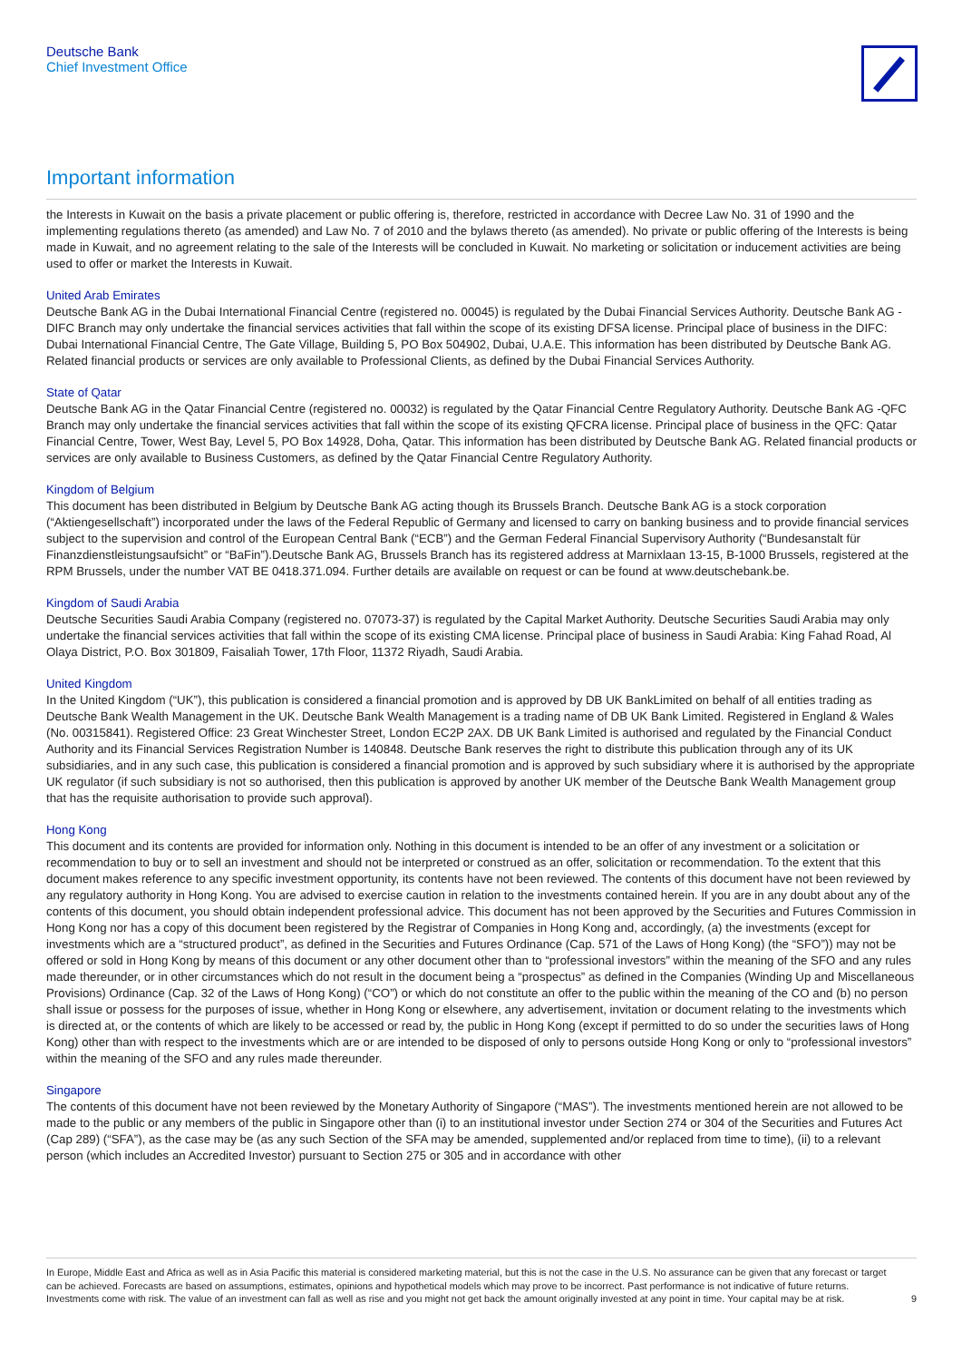Deutsche Bank
Chief Investment Office
Important information
the Interests in Kuwait on the basis a private placement or public offering is, therefore, restricted in accordance with Decree Law No. 31 of 1990 and the implementing regulations thereto (as amended) and Law No. 7 of 2010 and the bylaws thereto (as amended). No private or public offering of the Interests is being made in Kuwait, and no agreement relating to the sale of the Interests will be concluded in Kuwait. No marketing or solicitation or inducement activities are being used to offer or market the Interests in Kuwait.
United Arab Emirates
Deutsche Bank AG in the Dubai International Financial Centre (registered no. 00045) is regulated by the Dubai Financial Services Authority. Deutsche Bank AG -DIFC Branch may only undertake the financial services activities that fall within the scope of its existing DFSA license. Principal place of business in the DIFC: Dubai International Financial Centre, The Gate Village, Building 5, PO Box 504902, Dubai, U.A.E. This information has been distributed by Deutsche Bank AG. Related financial products or services are only available to Professional Clients, as defined by the Dubai Financial Services Authority.
State of Qatar
Deutsche Bank AG in the Qatar Financial Centre (registered no. 00032) is regulated by the Qatar Financial Centre Regulatory Authority. Deutsche Bank AG -QFC Branch may only undertake the financial services activities that fall within the scope of its existing QFCRA license. Principal place of business in the QFC: Qatar Financial Centre, Tower, West Bay, Level 5, PO Box 14928, Doha, Qatar. This information has been distributed by Deutsche Bank AG. Related financial products or services are only available to Business Customers, as defined by the Qatar Financial Centre Regulatory Authority.
Kingdom of Belgium
This document has been distributed in Belgium by Deutsche Bank AG acting though its Brussels Branch. Deutsche Bank AG is a stock corporation (“Aktiengesellschaft”) incorporated under the laws of the Federal Republic of Germany and licensed to carry on banking business and to provide financial services subject to the supervision and control of the European Central Bank (“ECB”) and the German Federal Financial Supervisory Authority (“Bundesanstalt für Finanzdienstleistungsaufsicht” or “BaFin”).Deutsche Bank AG, Brussels Branch has its registered address at Marnixlaan 13-15, B-1000 Brussels, registered at the RPM Brussels, under the number VAT BE 0418.371.094. Further details are available on request or can be found at www.deutschebank.be.
Kingdom of Saudi Arabia
Deutsche Securities Saudi Arabia Company (registered no. 07073-37) is regulated by the Capital Market Authority. Deutsche Securities Saudi Arabia may only undertake the financial services activities that fall within the scope of its existing CMA license. Principal place of business in Saudi Arabia: King Fahad Road, Al Olaya District, P.O. Box 301809, Faisaliah Tower, 17th Floor, 11372 Riyadh, Saudi Arabia.
United Kingdom
In the United Kingdom (“UK”), this publication is considered a financial promotion and is approved by DB UK BankLimited on behalf of all entities trading as Deutsche Bank Wealth Management in the UK. Deutsche Bank Wealth Management is a trading name of DB UK Bank Limited. Registered in England & Wales (No. 00315841). Registered Office: 23 Great Winchester Street, London EC2P 2AX. DB UK Bank Limited is authorised and regulated by the Financial Conduct Authority and its Financial Services Registration Number is 140848. Deutsche Bank reserves the right to distribute this publication through any of its UK subsidiaries, and in any such case, this publication is considered a financial promotion and is approved by such subsidiary where it is authorised by the appropriate UK regulator (if such subsidiary is not so authorised, then this publication is approved by another UK member of the Deutsche Bank Wealth Management group that has the requisite authorisation to provide such approval).
Hong Kong
This document and its contents are provided for information only. Nothing in this document is intended to be an offer of any investment or a solicitation or recommendation to buy or to sell an investment and should not be interpreted or construed as an offer, solicitation or recommendation. To the extent that this document makes reference to any specific investment opportunity, its contents have not been reviewed. The contents of this document have not been reviewed by any regulatory authority in Hong Kong. You are advised to exercise caution in relation to the investments contained herein. If you are in any doubt about any of the contents of this document, you should obtain independent professional advice. This document has not been approved by the Securities and Futures Commission in Hong Kong nor has a copy of this document been registered by the Registrar of Companies in Hong Kong and, accordingly, (a) the investments (except for investments which are a “structured product”, as defined in the Securities and Futures Ordinance (Cap. 571 of the Laws of Hong Kong) (the “SFO”)) may not be offered or sold in Hong Kong by means of this document or any other document other than to “professional investors” within the meaning of the SFO and any rules made thereunder, or in other circumstances which do not result in the document being a “prospectus” as defined in the Companies (Winding Up and Miscellaneous Provisions) Ordinance (Cap. 32 of the Laws of Hong Kong) (“CO”) or which do not constitute an offer to the public within the meaning of the CO and (b) no person shall issue or possess for the purposes of issue, whether in Hong Kong or elsewhere, any advertisement, invitation or document relating to the investments which is directed at, or the contents of which are likely to be accessed or read by, the public in Hong Kong (except if permitted to do so under the securities laws of Hong Kong) other than with respect to the investments which are or are intended to be disposed of only to persons outside Hong Kong or only to “professional investors” within the meaning of the SFO and any rules made thereunder.
Singapore
The contents of this document have not been reviewed by the Monetary Authority of Singapore (“MAS”). The investments mentioned herein are not allowed to be made to the public or any members of the public in Singapore other than (i) to an institutional investor under Section 274 or 304 of the Securities and Futures Act (Cap 289) (“SFA”), as the case may be (as any such Section of the SFA may be amended, supplemented and/or replaced from time to time), (ii) to a relevant person (which includes an Accredited Investor) pursuant to Section 275 or 305 and in accordance with other
In Europe, Middle East and Africa as well as in Asia Pacific this material is considered marketing material, but this is not the case in the U.S. No assurance can be given that any forecast or target can be achieved. Forecasts are based on assumptions, estimates, opinions and hypothetical models which may prove to be incorrect. Past performance is not indicative of future returns. Investments come with risk. The value of an investment can fall as well as rise and you might not get back the amount originally invested at any point in time. Your capital may be at risk.
9